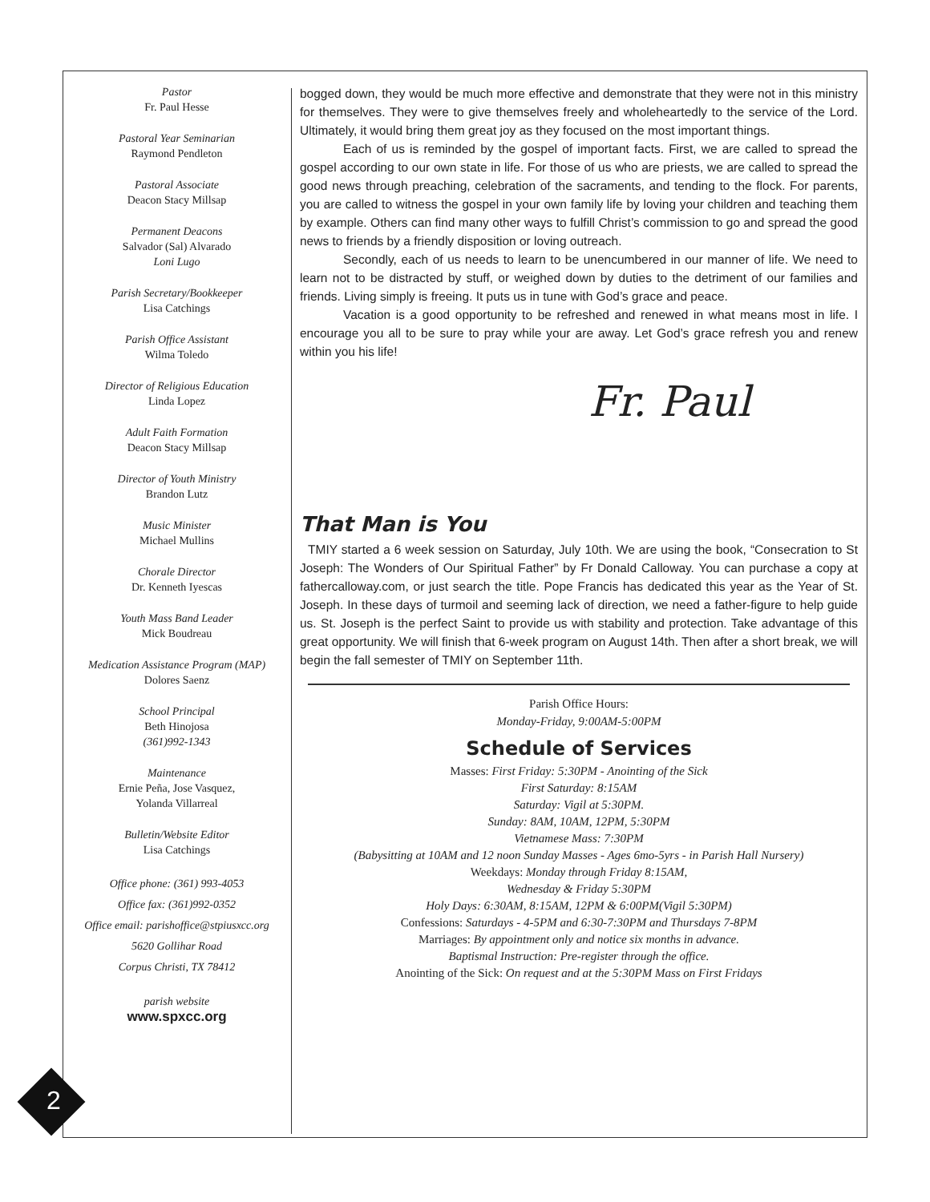Pastor
Fr. Paul Hesse
Pastoral Year Seminarian
Raymond Pendleton
Pastoral Associate
Deacon Stacy Millsap
Permanent Deacons
Salvador (Sal) Alvarado
Loni Lugo
Parish Secretary/Bookkeeper
Lisa Catchings
Parish Office Assistant
Wilma Toledo
Director of Religious Education
Linda Lopez
Adult Faith Formation
Deacon Stacy Millsap
Director of Youth Ministry
Brandon Lutz
Music Minister
Michael Mullins
Chorale Director
Dr. Kenneth Iyescas
Youth Mass Band Leader
Mick Boudreau
Medication Assistance Program (MAP)
Dolores Saenz
School Principal
Beth Hinojosa
(361)992-1343
Maintenance
Ernie Peña, Jose Vasquez,
Yolanda Villarreal
Bulletin/Website Editor
Lisa Catchings
Office phone: (361) 993-4053
Office fax: (361)992-0352
Office email: parishoffice@stpiusxcc.org
5620 Gollihar Road
Corpus Christi, TX 78412
parish website
www.spxcc.org
2
bogged down, they would be much more effective and demonstrate that they were not in this ministry for themselves. They were to give themselves freely and wholeheartedly to the service of the Lord. Ultimately, it would bring them great joy as they focused on the most important things.
Each of us is reminded by the gospel of important facts. First, we are called to spread the gospel according to our own state in life. For those of us who are priests, we are called to spread the good news through preaching, celebration of the sacraments, and tending to the flock. For parents, you are called to witness the gospel in your own family life by loving your children and teaching them by example. Others can find many other ways to fulfill Christ’s commission to go and spread the good news to friends by a friendly disposition or loving outreach.
Secondly, each of us needs to learn to be unencumbered in our manner of life. We need to learn not to be distracted by stuff, or weighed down by duties to the detriment of our families and friends. Living simply is freeing. It puts us in tune with God’s grace and peace.
Vacation is a good opportunity to be refreshed and renewed in what means most in life. I encourage you all to be sure to pray while your are away. Let God’s grace refresh you and renew within you his life!
Fr. Paul
That Man is You
TMIY started a 6 week session on Saturday, July 10th. We are using the book, “Consecration to St Joseph: The Wonders of Our Spiritual Father” by Fr Donald Calloway. You can purchase a copy at fathercalloway.com, or just search the title. Pope Francis has dedicated this year as the Year of St. Joseph. In these days of turmoil and seeming lack of direction, we need a father-figure to help guide us. St. Joseph is the perfect Saint to provide us with stability and protection. Take advantage of this great opportunity. We will finish that 6-week program on August 14th. Then after a short break, we will begin the fall semester of TMIY on September 11th.
Parish Office Hours:
Monday-Friday, 9:00AM-5:00PM
Schedule of Services
Masses: First Friday: 5:30PM - Anointing of the Sick
First Saturday: 8:15AM
Saturday: Vigil at 5:30PM.
Sunday: 8AM, 10AM, 12PM, 5:30PM
Vietnamese Mass: 7:30PM
(Babysitting at 10AM and 12 noon Sunday Masses - Ages 6mo-5yrs - in Parish Hall Nursery)
Weekdays: Monday through Friday 8:15AM,
Wednesday & Friday 5:30PM
Holy Days: 6:30AM, 8:15AM, 12PM & 6:00PM(Vigil 5:30PM)
Confessions: Saturdays - 4-5PM and 6:30-7:30PM and Thursdays 7-8PM
Marriages: By appointment only and notice six months in advance.
Baptismal Instruction: Pre-register through the office.
Anointing of the Sick: On request and at the 5:30PM Mass on First Fridays